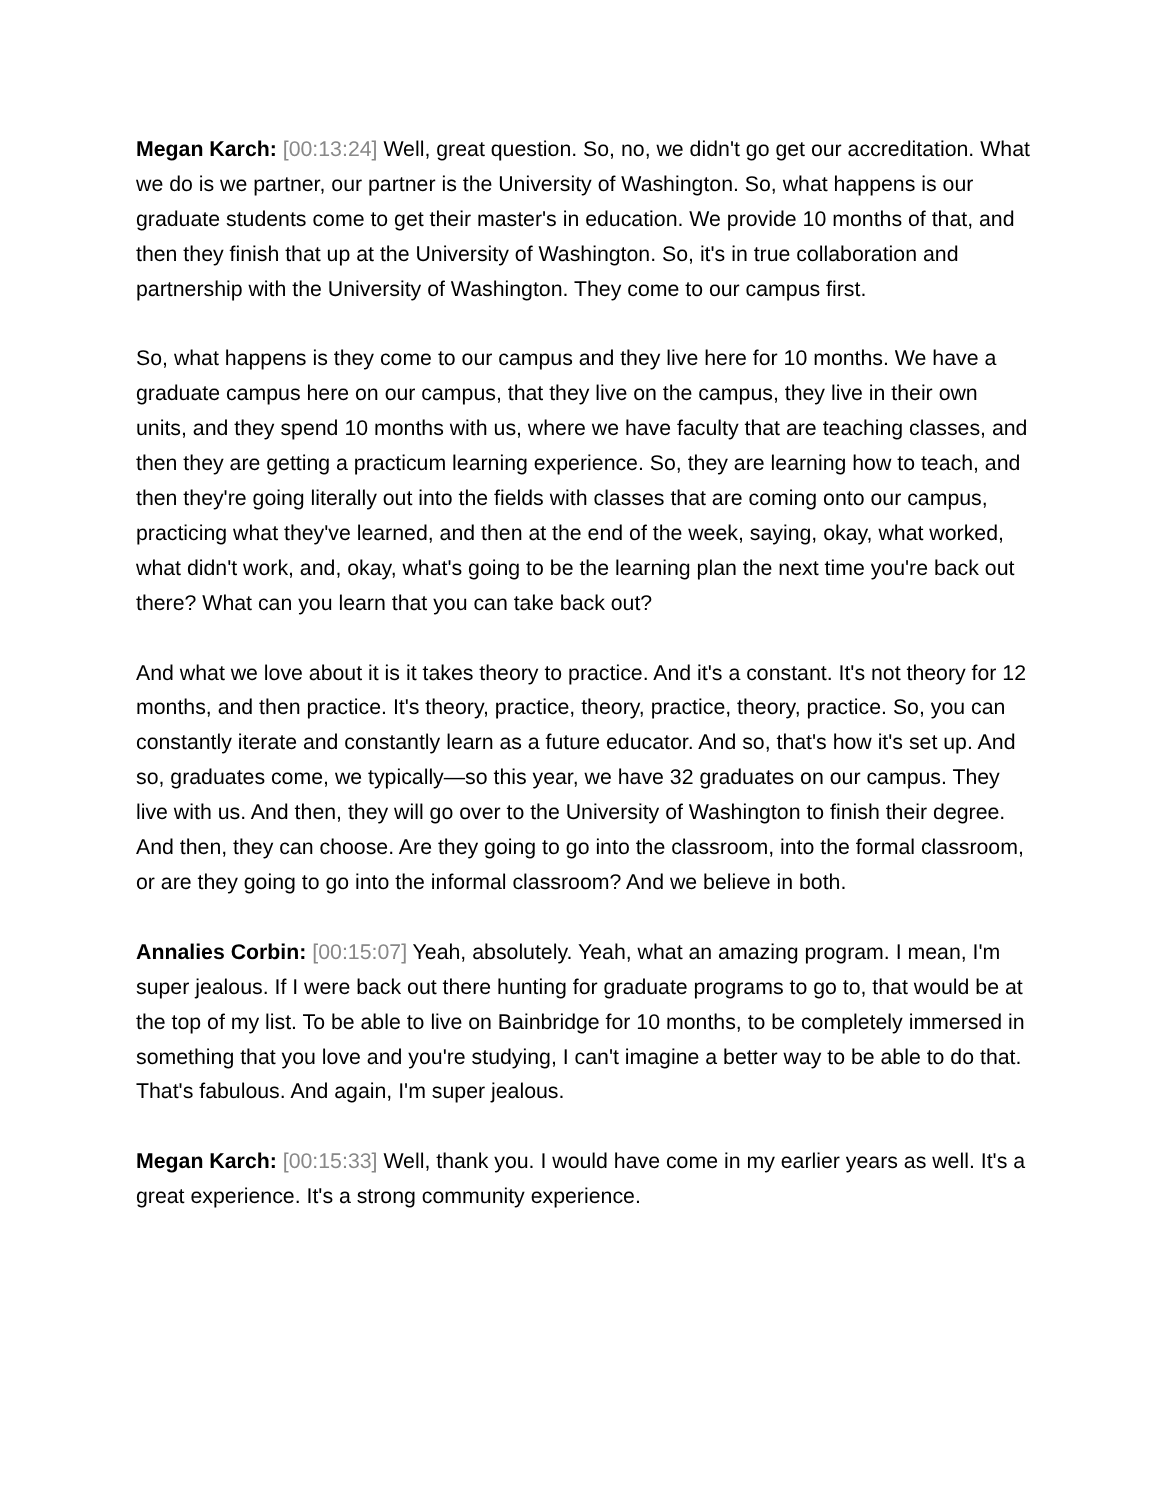Megan Karch: [00:13:24] Well, great question. So, no, we didn't go get our accreditation. What we do is we partner, our partner is the University of Washington. So, what happens is our graduate students come to get their master's in education. We provide 10 months of that, and then they finish that up at the University of Washington. So, it's in true collaboration and partnership with the University of Washington. They come to our campus first.
So, what happens is they come to our campus and they live here for 10 months. We have a graduate campus here on our campus, that they live on the campus, they live in their own units, and they spend 10 months with us, where we have faculty that are teaching classes, and then they are getting a practicum learning experience. So, they are learning how to teach, and then they're going literally out into the fields with classes that are coming onto our campus, practicing what they've learned, and then at the end of the week, saying, okay, what worked, what didn't work, and, okay, what's going to be the learning plan the next time you're back out there? What can you learn that you can take back out?
And what we love about it is it takes theory to practice. And it's a constant. It's not theory for 12 months, and then practice. It's theory, practice, theory, practice, theory, practice. So, you can constantly iterate and constantly learn as a future educator. And so, that's how it's set up. And so, graduates come, we typically—so this year, we have 32 graduates on our campus. They live with us. And then, they will go over to the University of Washington to finish their degree. And then, they can choose. Are they going to go into the classroom, into the formal classroom, or are they going to go into the informal classroom? And we believe in both.
Annalies Corbin: [00:15:07] Yeah, absolutely. Yeah, what an amazing program. I mean, I'm super jealous. If I were back out there hunting for graduate programs to go to, that would be at the top of my list. To be able to live on Bainbridge for 10 months, to be completely immersed in something that you love and you're studying, I can't imagine a better way to be able to do that. That's fabulous. And again, I'm super jealous.
Megan Karch: [00:15:33] Well, thank you. I would have come in my earlier years as well. It's a great experience. It's a strong community experience.